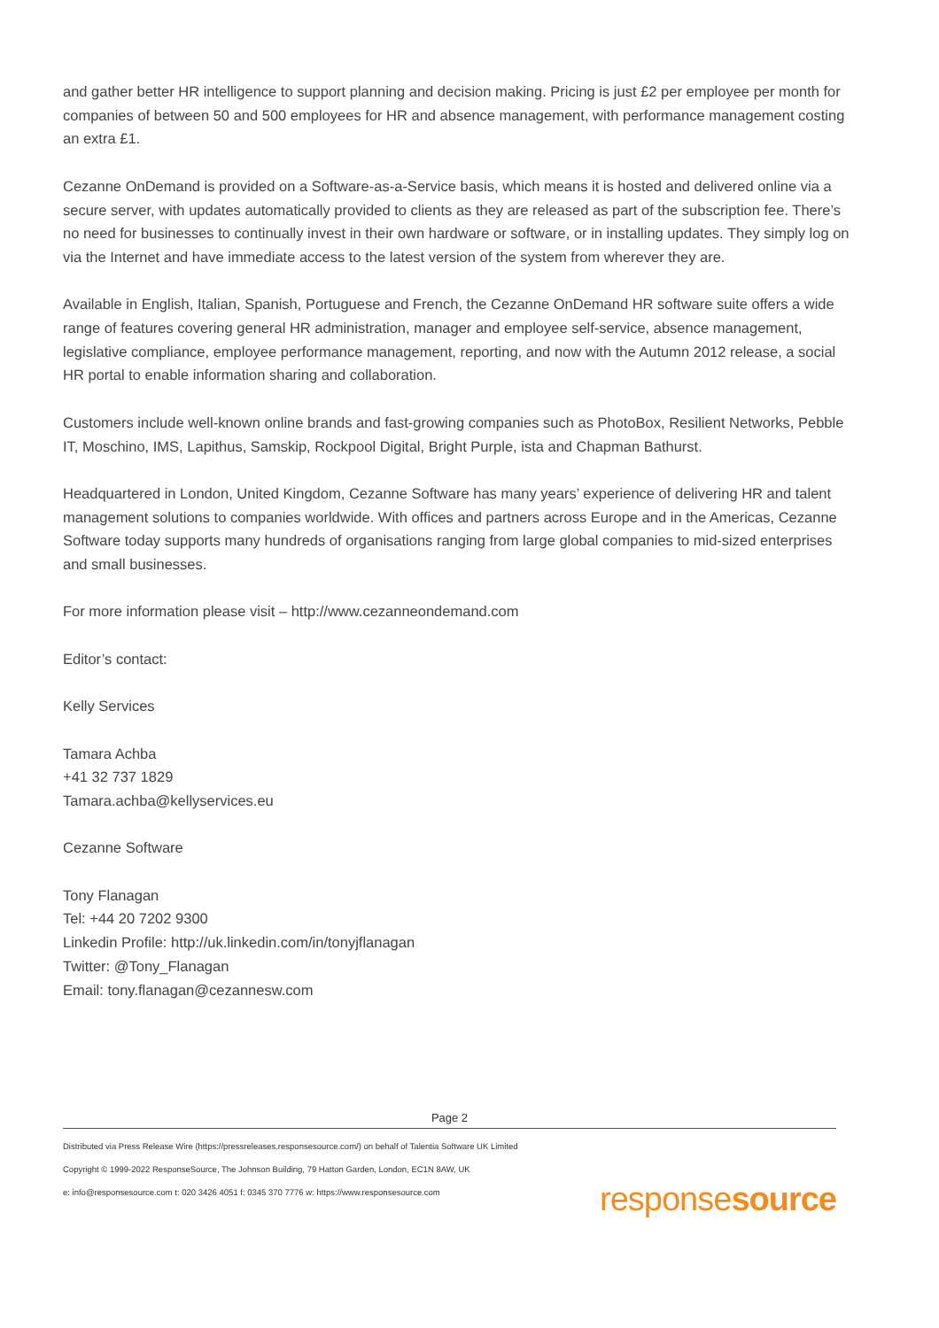and gather better HR intelligence to support planning and decision making. Pricing is just £2 per employee per month for companies of between 50 and 500 employees for HR and absence management, with performance management costing an extra £1.
Cezanne OnDemand is provided on a Software-as-a-Service basis, which means it is hosted and delivered online via a secure server, with updates automatically provided to clients as they are released as part of the subscription fee. There’s no need for businesses to continually invest in their own hardware or software, or in installing updates. They simply log on via the Internet and have immediate access to the latest version of the system from wherever they are.
Available in English, Italian, Spanish, Portuguese and French, the Cezanne OnDemand HR software suite offers a wide range of features covering general HR administration, manager and employee self-service, absence management, legislative compliance, employee performance management, reporting, and now with the Autumn 2012 release, a social HR portal to enable information sharing and collaboration.
Customers include well-known online brands and fast-growing companies such as PhotoBox, Resilient Networks, Pebble IT, Moschino, IMS, Lapithus, Samskip, Rockpool Digital, Bright Purple, ista and Chapman Bathurst.
Headquartered in London, United Kingdom, Cezanne Software has many years’ experience of delivering HR and talent management solutions to companies worldwide. With offices and partners across Europe and in the Americas, Cezanne Software today supports many hundreds of organisations ranging from large global companies to mid-sized enterprises and small businesses.
For more information please visit – http://www.cezanneondemand.com
Editor’s contact:
Kelly Services
Tamara Achba
+41 32 737 1829
Tamara.achba@kellyservices.eu
Cezanne Software
Tony Flanagan
Tel: +44 20 7202 9300
Linkedin Profile: http://uk.linkedin.com/in/tonyjflanagan
Twitter: @Tony_Flanagan
Email: tony.flanagan@cezannesw.com
Page 2
Distributed via Press Release Wire (https://pressreleases.responsesource.com/) on behalf of Talentia Software UK Limited
Copyright © 1999-2022 ResponseSource, The Johnson Building, 79 Hatton Garden, London, EC1N 8AW, UK
e: info@responsesource.com t: 020 3426 4051 f: 0345 370 7776 w: https://www.responsesource.com
responsesource